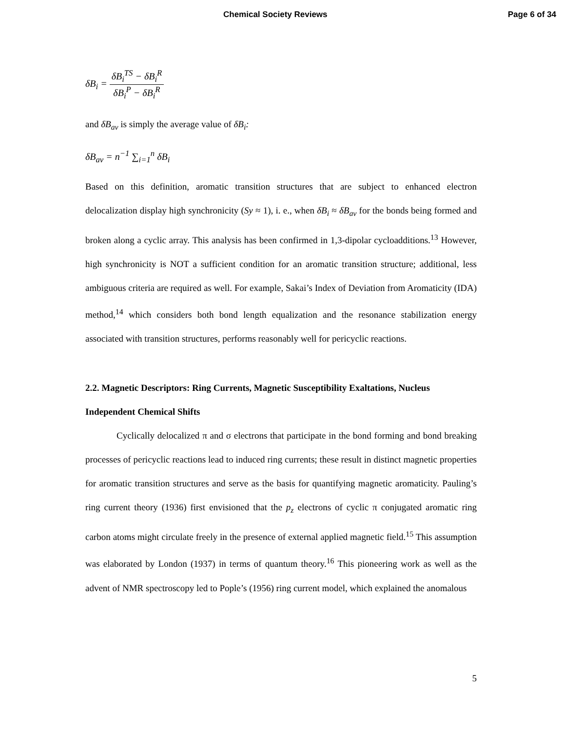Chemical Society Reviews Page 6 of 34
δB<sub>i</sub> = δB<sub>i</sub><sup>TS</sup> − δB<sub>i</sub><sup>R</sup> δB<sub>i</sub><sup>P</sup> − δB<sub>i</sub><sup>R</sup>
and δB<sub>av</sub> is simply the average value of δB<sub>i</sub>:
δB<sub>av</sub> = n<sup>−1</sup> ∑<sub>i=1</sub><sup>n</sup> δB<sub>i</sub>
Based on this definition, aromatic transition structures that are subject to enhanced electron delocalization display high synchronicity (Sy ≈ 1), i. e., when δB<sub>i</sub> ≈ δB<sub>av</sub> for the bonds being formed and broken along a cyclic array. This analysis has been confirmed in 1,3-dipolar cycloadditions.<sup>13</sup> However, high synchronicity is NOT a sufficient condition for an aromatic transition structure; additional, less ambiguous criteria are required as well. For example, Sakai’s Index of Deviation from Aromaticity (IDA) method,<sup>14</sup> which considers both bond length equalization and the resonance stabilization energy associated with transition structures, performs reasonably well for pericyclic reactions.
2.2. Magnetic Descriptors: Ring Currents, Magnetic Susceptibility Exaltations, Nucleus Independent Chemical Shifts
Cyclically delocalized π and σ electrons that participate in the bond forming and bond breaking processes of pericyclic reactions lead to induced ring currents; these result in distinct magnetic properties for aromatic transition structures and serve as the basis for quantifying magnetic aromaticity. Pauling’s ring current theory (1936) first envisioned that the p<sub>z</sub> electrons of cyclic π conjugated aromatic ring carbon atoms might circulate freely in the presence of external applied magnetic field.<sup>15</sup> This assumption was elaborated by London (1937) in terms of quantum theory.<sup>16</sup> This pioneering work as well as the advent of NMR spectroscopy led to Pople’s (1956) ring current model, which explained the anomalous
5